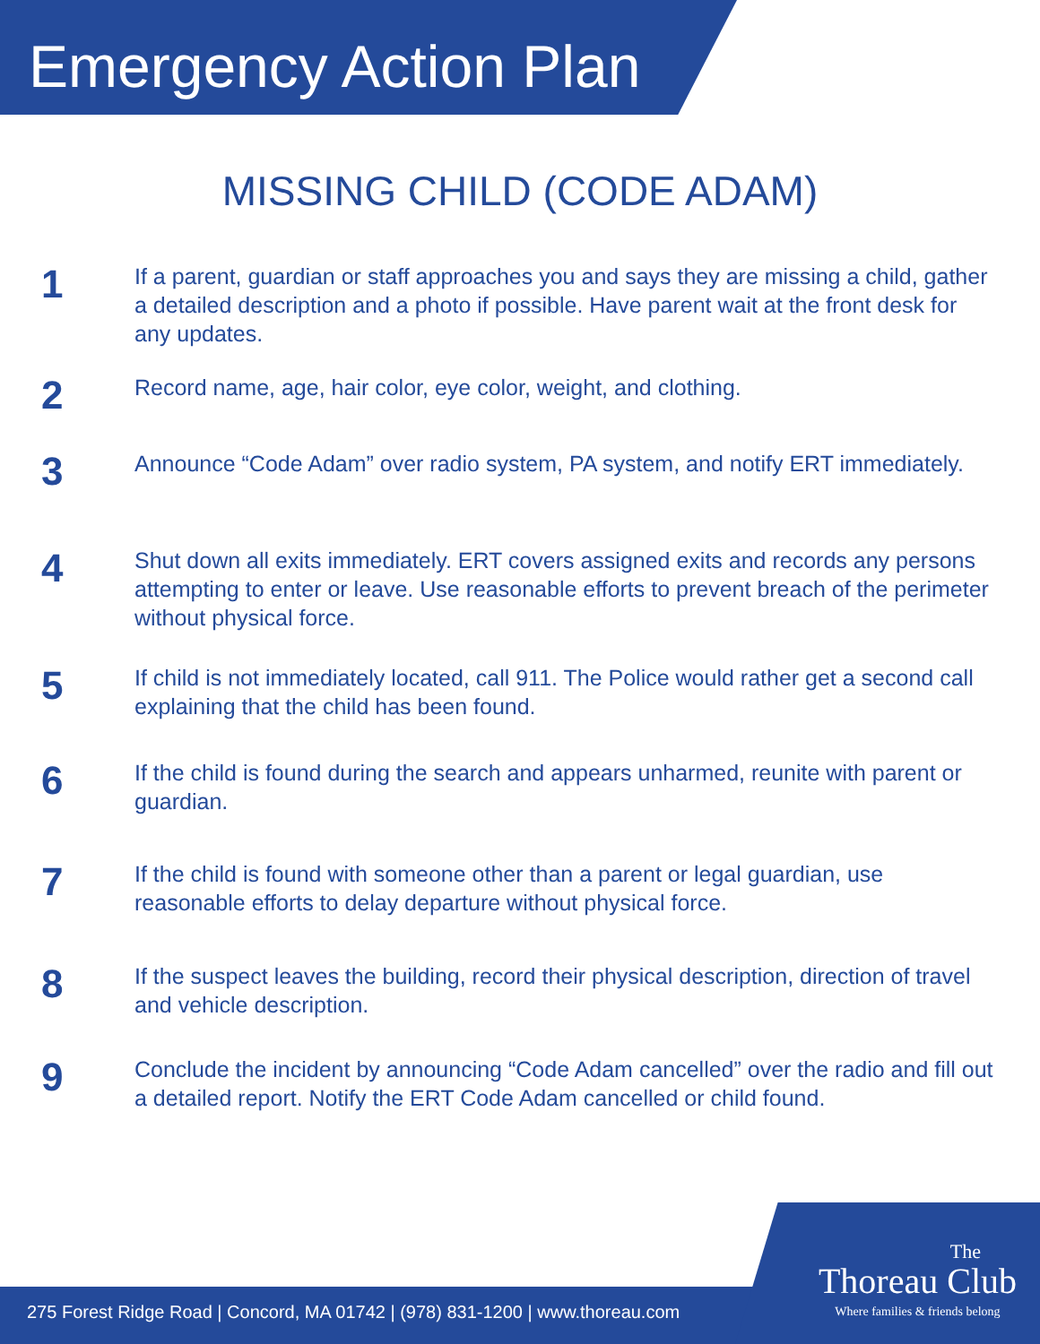Emergency Action Plan
MISSING CHILD (CODE ADAM)
1
If a parent, guardian or staff approaches you and says they are missing a child, gather a detailed description and a photo if possible. Have parent wait at the front desk for any updates.
2
Record name, age, hair color, eye color, weight, and clothing.
3
Announce “Code Adam” over radio system, PA system, and notify ERT immediately.
4
Shut down all exits immediately. ERT covers assigned exits and records any persons attempting to enter or leave. Use reasonable efforts to prevent breach of the perimeter without physical force.
5
If child is not immediately located, call 911. The Police would rather get a second call explaining that the child has been found.
6
If the child is found during the search and appears unharmed, reunite with parent or guardian.
7
If the child is found with someone other than a parent or legal guardian, use reasonable efforts to delay departure without physical force.
8
If the suspect leaves the building, record their physical description, direction of travel and vehicle description.
9
Conclude the incident by announcing “Code Adam cancelled” over the radio and fill out a detailed report. Notify the ERT Code Adam cancelled or child found.
275 Forest Ridge Road | Concord, MA 01742 | (978) 831-1200 | www.thoreau.com
The
Thoreau Club
Where families & friends belong